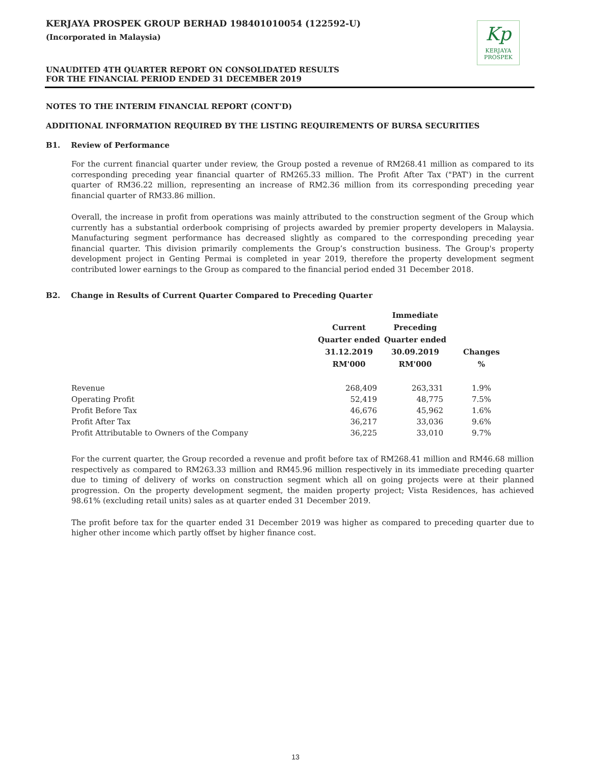KERJAYA PROSPEK GROUP BERHAD 198401010054 (122592-U)
(Incorporated in Malaysia)
UNAUDITED 4TH QUARTER REPORT ON CONSOLIDATED RESULTS
FOR THE FINANCIAL PERIOD ENDED 31 DECEMBER 2019
Kp
KERJAYA
PROSPEK
NOTES TO THE INTERIM FINANCIAL REPORT (CONT'D)
ADDITIONAL INFORMATION REQUIRED BY THE LISTING REQUIREMENTS OF BURSA SECURITIES
B1. Review of Performance
For the current financial quarter under review, the Group posted a revenue of RM268.41 million as compared to its corresponding preceding year financial quarter of RM265.33 million. The Profit After Tax ("PAT') in the current quarter of RM36.22 million, representing an increase of RM2.36 million from its corresponding preceding year financial quarter of RM33.86 million.
Overall, the increase in profit from operations was mainly attributed to the construction segment of the Group which currently has a substantial orderbook comprising of projects awarded by premier property developers in Malaysia. Manufacturing segment performance has decreased slightly as compared to the corresponding preceding year financial quarter. This division primarily complements the Group’s construction business. The Group's property development project in Genting Permai is completed in year 2019, therefore the property development segment contributed lower earnings to the Group as compared to the financial period ended 31 December 2018.
B2. Change in Results of Current Quarter Compared to Preceding Quarter
| | Current Quarter ended 31.12.2019 RM'000 | Immediate Preceding Quarter ended 30.09.2019 RM'000 | Changes % |
| --- | --- | --- | --- |
| Revenue | 268,409 | 263,331 | 1.9% |
| Operating Profit | 52,419 | 48,775 | 7.5% |
| Profit Before Tax | 46,676 | 45,962 | 1.6% |
| Profit After Tax | 36,217 | 33,036 | 9.6% |
| Profit Attributable to Owners of the Company | 36,225 | 33,010 | 9.7% |
For the current quarter, the Group recorded a revenue and profit before tax of RM268.41 million and RM46.68 million respectively as compared to RM263.33 million and RM45.96 million respectively in its immediate preceding quarter due to timing of delivery of works on construction segment which all on going projects were at their planned progression. On the property development segment, the maiden property project; Vista Residences, has achieved 98.61% (excluding retail units) sales as at quarter ended 31 December 2019.
The profit before tax for the quarter ended 31 December 2019 was higher as compared to preceding quarter due to higher other income which partly offset by higher finance cost.
13